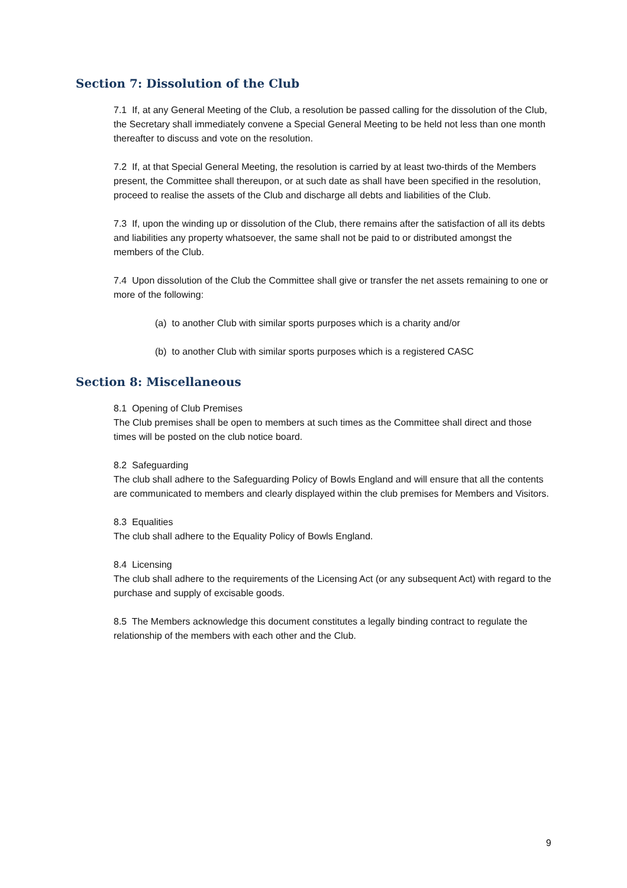Section 7: Dissolution of the Club
7.1 If, at any General Meeting of the Club, a resolution be passed calling for the dissolution of the Club, the Secretary shall immediately convene a Special General Meeting to be held not less than one month thereafter to discuss and vote on the resolution.
7.2 If, at that Special General Meeting, the resolution is carried by at least two-thirds of the Members present, the Committee shall thereupon, or at such date as shall have been specified in the resolution, proceed to realise the assets of the Club and discharge all debts and liabilities of the Club.
7.3 If, upon the winding up or dissolution of the Club, there remains after the satisfaction of all its debts and liabilities any property whatsoever, the same shall not be paid to or distributed amongst the members of the Club.
7.4 Upon dissolution of the Club the Committee shall give or transfer the net assets remaining to one or more of the following:
(a) to another Club with similar sports purposes which is a charity and/or
(b) to another Club with similar sports purposes which is a registered CASC
Section 8: Miscellaneous
8.1 Opening of Club Premises
The Club premises shall be open to members at such times as the Committee shall direct and those times will be posted on the club notice board.
8.2 Safeguarding
The club shall adhere to the Safeguarding Policy of Bowls England and will ensure that all the contents are communicated to members and clearly displayed within the club premises for Members and Visitors.
8.3 Equalities
The club shall adhere to the Equality Policy of Bowls England.
8.4 Licensing
The club shall adhere to the requirements of the Licensing Act (or any subsequent Act) with regard to the purchase and supply of excisable goods.
8.5 The Members acknowledge this document constitutes a legally binding contract to regulate the relationship of the members with each other and the Club.
9